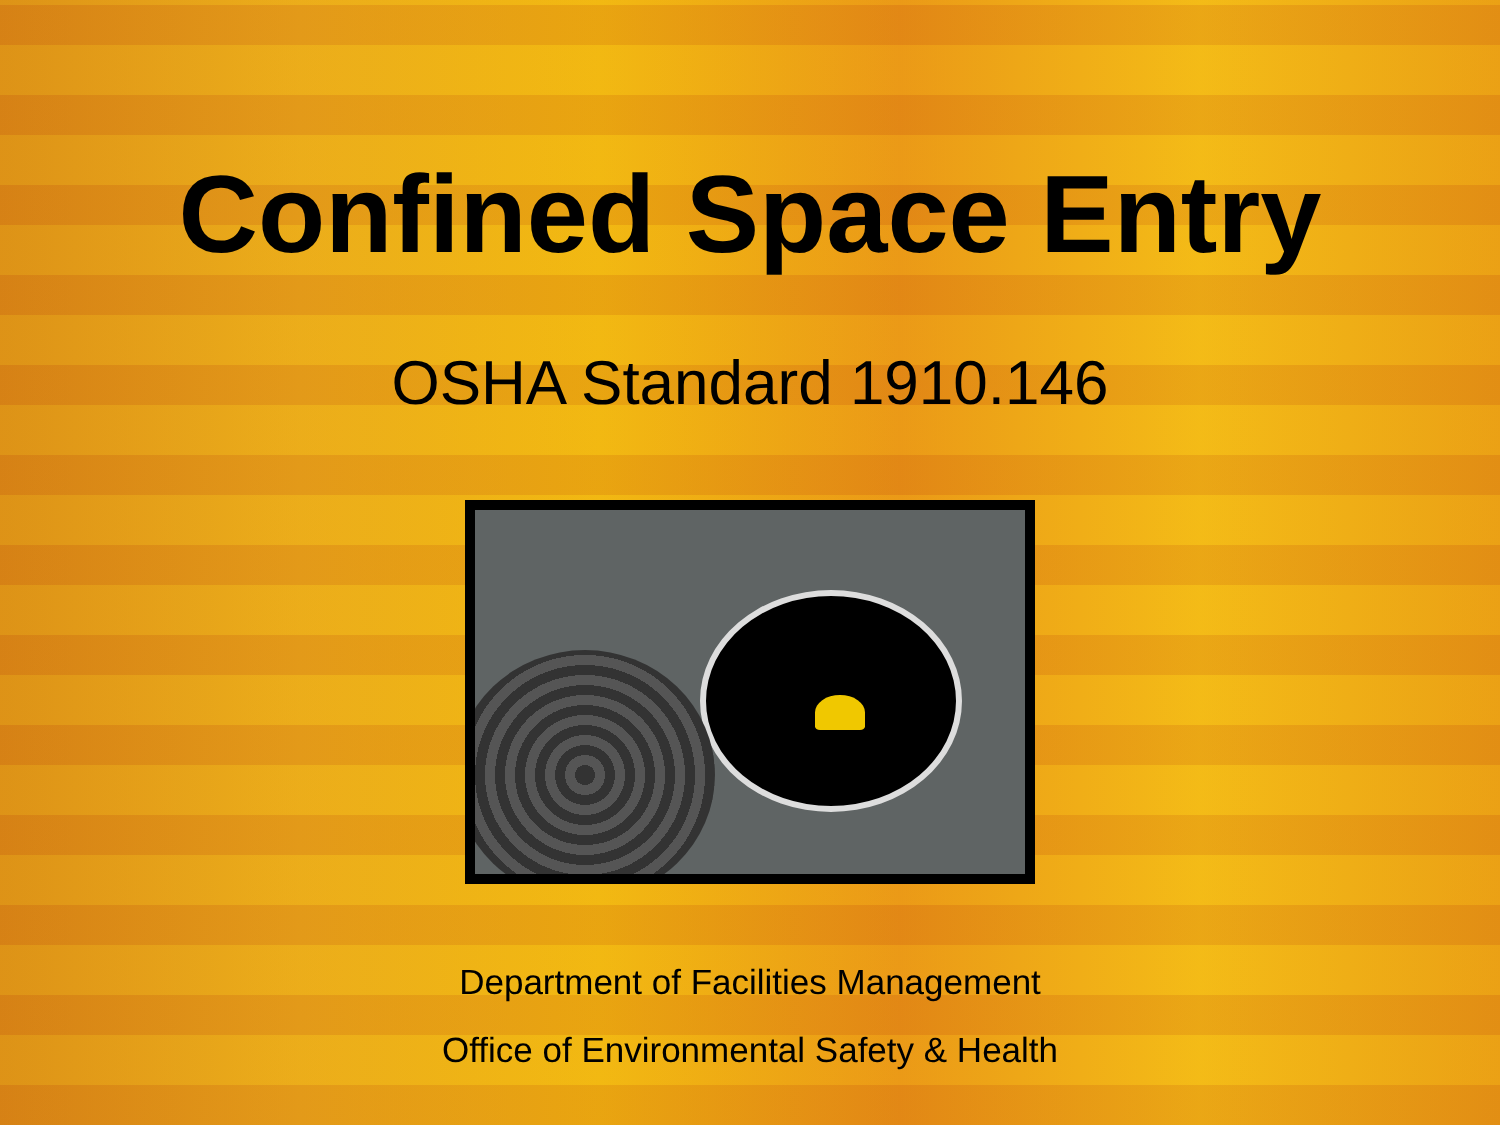Confined Space Entry
OSHA Standard 1910.146
Department of Facilities Management
Office of Environmental Safety & Health